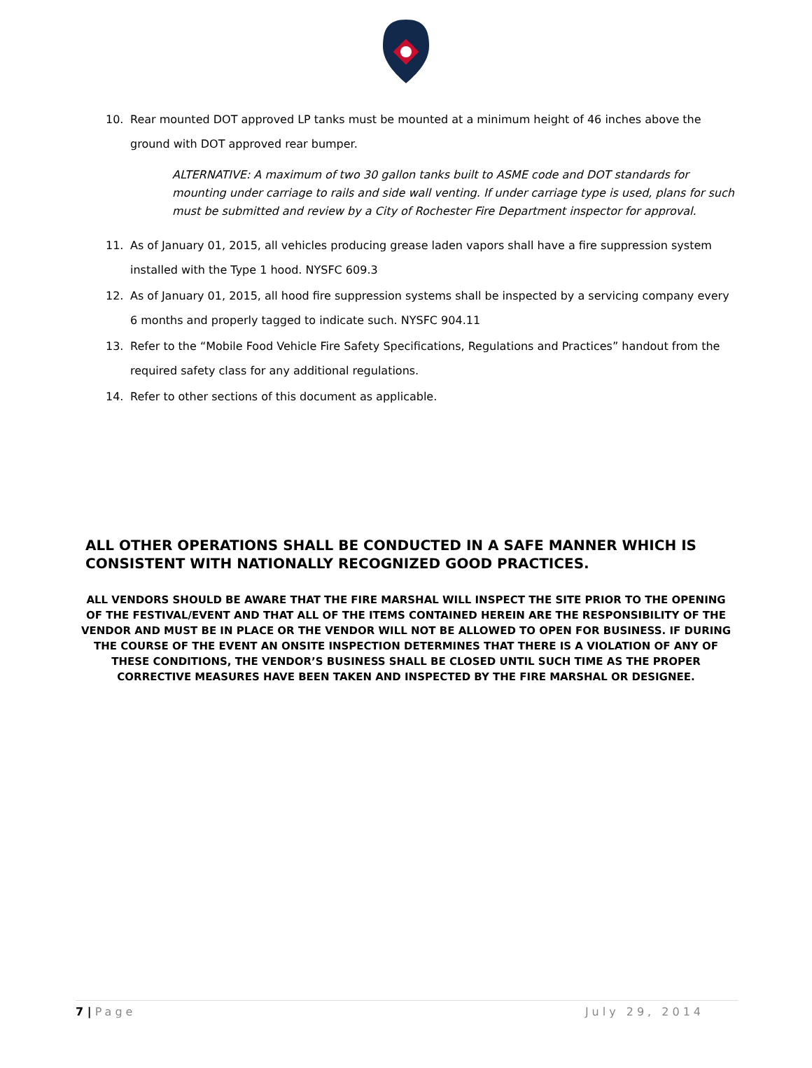10. Rear mounted DOT approved LP tanks must be mounted at a minimum height of 46 inches above the ground with DOT approved rear bumper.
ALTERNATIVE: A maximum of two 30 gallon tanks built to ASME code and DOT standards for mounting under carriage to rails and side wall venting. If under carriage type is used, plans for such must be submitted and review by a City of Rochester Fire Department inspector for approval.
11. As of January 01, 2015, all vehicles producing grease laden vapors shall have a fire suppression system installed with the Type 1 hood. NYSFC 609.3
12. As of January 01, 2015, all hood fire suppression systems shall be inspected by a servicing company every 6 months and properly tagged to indicate such. NYSFC 904.11
13. Refer to the “Mobile Food Vehicle Fire Safety Specifications, Regulations and Practices” handout from the required safety class for any additional regulations.
14. Refer to other sections of this document as applicable.
ALL OTHER OPERATIONS SHALL BE CONDUCTED IN A SAFE MANNER WHICH IS CONSISTENT WITH NATIONALLY RECOGNIZED GOOD PRACTICES.
ALL VENDORS SHOULD BE AWARE THAT THE FIRE MARSHAL WILL INSPECT THE SITE PRIOR TO THE OPENING OF THE FESTIVAL/EVENT AND THAT ALL OF THE ITEMS CONTAINED HEREIN ARE THE RESPONSIBILITY OF THE VENDOR AND MUST BE IN PLACE OR THE VENDOR WILL NOT BE ALLOWED TO OPEN FOR BUSINESS. IF DURING THE COURSE OF THE EVENT AN ONSITE INSPECTION DETERMINES THAT THERE IS A VIOLATION OF ANY OF THESE CONDITIONS, THE VENDOR’S BUSINESS SHALL BE CLOSED UNTIL SUCH TIME AS THE PROPER CORRECTIVE MEASURES HAVE BEEN TAKEN AND INSPECTED BY THE FIRE MARSHAL OR DESIGNEE.
7 | Page July 29, 2014